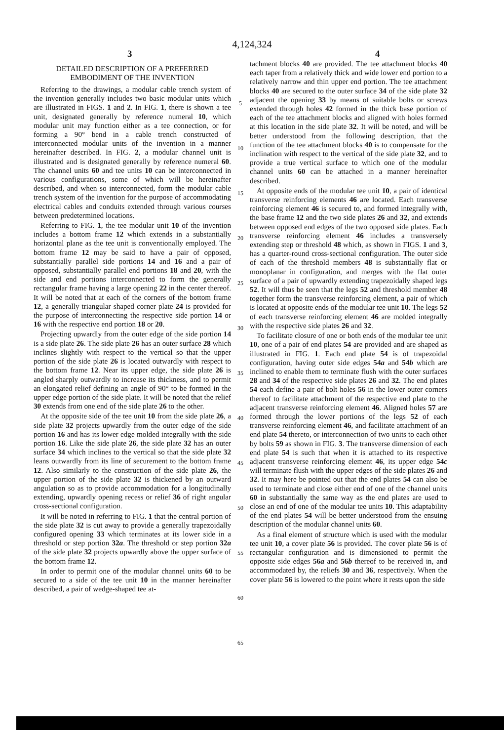4,124,324
3 4
DETAILED DESCRIPTION OF A PREFERRED EMBODIMENT OF THE INVENTION
Referring to the drawings, a modular cable trench system of the invention generally includes two basic modular units which are illustrated in FIGS. 1 and 2. In FIG. 1, there is shown a tee unit, designated generally by reference numeral 10, which modular unit may function either as a tee connection, or for forming a 90° bend in a cable trench constructed of interconnected modular units of the invention in a manner hereinafter described. In FIG. 2, a modular channel unit is illustrated and is designated generally by reference numeral 60. The channel units 60 and tee units 10 can be interconnected in various configurations, some of which will be hereinafter described, and when so interconnected, form the modular cable trench system of the invention for the purpose of accommodating electrical cables and conduits extended through various courses between predetermined locations.
Referring to FIG. 1, the tee modular unit 10 of the invention includes a bottom frame 12 which extends in a substantially horizontal plane as the tee unit is conventionally employed. The bottom frame 12 may be said to have a pair of opposed, substantially parallel side portions 14 and 16 and a pair of opposed, substantially parallel end portions 18 and 20, with the side and end portions interconnected to form the generally rectangular frame having a large opening 22 in the center thereof. It will be noted that at each of the corners of the bottom frame 12, a generally triangular shaped corner plate 24 is provided for the purpose of interconnecting the respective side portion 14 or 16 with the respective end portion 18 or 20.
Projecting upwardly from the outer edge of the side portion 14 is a side plate 26. The side plate 26 has an outer surface 28 which inclines slightly with respect to the vertical so that the upper portion of the side plate 26 is located outwardly with respect to the bottom frame 12. Near its upper edge, the side plate 26 is angled sharply outwardly to increase its thickness, and to permit an elongated relief defining an angle of 90° to be formed in the upper edge portion of the side plate. It will be noted that the relief 30 extends from one end of the side plate 26 to the other.
At the opposite side of the tee unit 10 from the side plate 26, a side plate 32 projects upwardly from the outer edge of the side portion 16 and has its lower edge molded integrally with the side portion 16. Like the side plate 26, the side plate 32 has an outer surface 34 which inclines to the vertical so that the side plate 32 leans outwardly from its line of securement to the bottom frame 12. Also similarly to the construction of the side plate 26, the upper portion of the side plate 32 is thickened by an outward angulation so as to provide accommodation for a longitudinally extending, upwardly opening recess or relief 36 of right angular cross-sectional configuration.
It will be noted in referring to FIG. 1 that the central portion of the side plate 32 is cut away to provide a generally trapezoidally configured opening 33 which terminates at its lower side in a threshold or step portion 32a. The threshold or step portion 32a of the side plate 32 projects upwardly above the upper surface of the bottom frame 12.
In order to permit one of the modular channel units 60 to be secured to a side of the tee unit 10 in the manner hereinafter described, a pair of wedge-shaped tee at-
5
10
15
20
25
30
35
40
45
50
55
60
65
tachment blocks 40 are provided. The tee attachment blocks 40 each taper from a relatively thick and wide lower end portion to a relatively narrow and thin upper end portion. The tee attachment blocks 40 are secured to the outer surface 34 of the side plate 32 adjacent the opening 33 by means of suitable bolts or screws extended through holes 42 formed in the thick base portion of each of the tee attachment blocks and aligned with holes formed at this location in the side plate 32. It will be noted, and will be better understood from the following description, that the function of the tee attachment blocks 40 is to compensate for the inclination with respect to the vertical of the side plate 32, and to provide a true vertical surface to which one of the modular channel units 60 can be attached in a manner hereinafter described.
At opposite ends of the modular tee unit 10, a pair of identical transverse reinforcing elements 46 are located. Each transverse reinforcing element 46 is secured to, and formed integrally with, the base frame 12 and the two side plates 26 and 32, and extends between opposed end edges of the two opposed side plates. Each transverse reinforcing element 46 includes a transversely extending step or threshold 48 which, as shown in FIGS. 1 and 3, has a quarter-round cross-sectional configuration. The outer side of each of the threshold members 48 is substantially flat or monoplanar in configuration, and merges with the flat outer surface of a pair of upwardly extending trapezoidally shaped legs 52. It will thus be seen that the legs 52 and threshold member 48 together form the transverse reinforcing element, a pair of which is located at opposite ends of the modular tee unit 10. The legs 52 of each transverse reinforcing element 46 are molded integrally with the respective side plates 26 and 32.
To facilitate closure of one or both ends of the modular tee unit 10, one of a pair of end plates 54 are provided and are shaped as illustrated in FIG. 1. Each end plate 54 is of trapezoidal configuration, having outer side edges 54a and 54b which are inclined to enable them to terminate flush with the outer surfaces 28 and 34 of the respective side plates 26 and 32. The end plates 54 each define a pair of bolt holes 56 in the lower outer corners thereof to facilitate attachment of the respective end plate to the adjacent transverse reinforcing element 46. Aligned holes 57 are formed through the lower portions of the legs 52 of each transverse reinforcing element 46, and facilitate attachment of an end plate 54 thereto, or interconnection of two units to each other by bolts 59 as shown in FIG. 3. The transverse dimension of each end plate 54 is such that when it is attached to its respective adjacent transverse reinforcing element 46, its upper edge 54c will terminate flush with the upper edges of the side plates 26 and 32. It may here be pointed out that the end plates 54 can also be used to terminate and close either end of one of the channel units 60 in substantially the same way as the end plates are used to close an end of one of the modular tee units 10. This adaptability of the end plates 54 will be better understood from the ensuing description of the modular channel units 60.
As a final element of structure which is used with the modular tee unit 10, a cover plate 56 is provided. The cover plate 56 is of rectangular configuration and is dimensioned to permit the opposite side edges 56a and 56b thereof to be received in, and accommodated by, the reliefs 30 and 36, respectively. When the cover plate 56 is lowered to the point where it rests upon the side